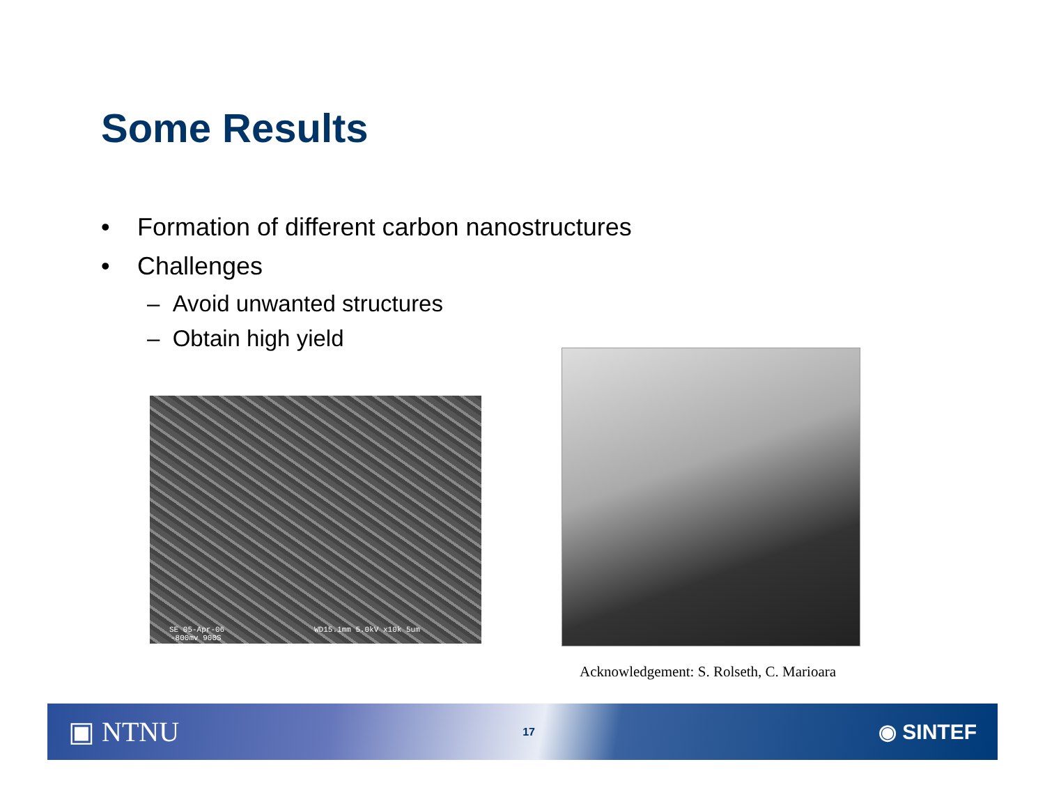Some Results
• Formation of different carbon nanostructures
• Challenges
– Avoid unwanted structures
– Obtain high yield
SE 05-Apr-06 WD15.1mm 5.0kV x10k 5um
-800mv 900S
Acknowledgement: S. Rolseth, C. Marioara
▣ NTNU 17 ◉ SINTEF